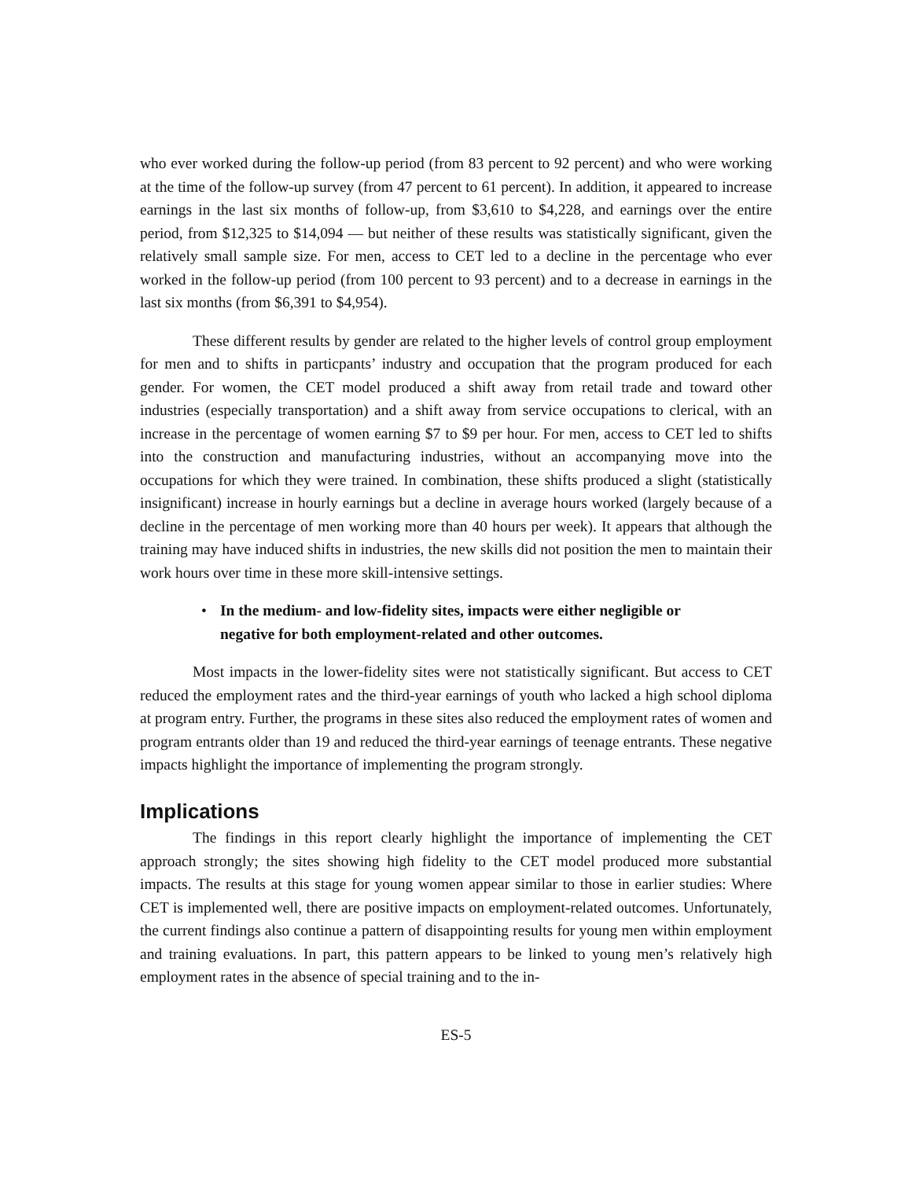who ever worked during the follow-up period (from 83 percent to 92 percent) and who were working at the time of the follow-up survey (from 47 percent to 61 percent). In addition, it appeared to increase earnings in the last six months of follow-up, from $3,610 to $4,228, and earnings over the entire period, from $12,325 to $14,094 — but neither of these results was statistically significant, given the relatively small sample size. For men, access to CET led to a decline in the percentage who ever worked in the follow-up period (from 100 percent to 93 percent) and to a decrease in earnings in the last six months (from $6,391 to $4,954).
These different results by gender are related to the higher levels of control group employment for men and to shifts in particpants’ industry and occupation that the program produced for each gender. For women, the CET model produced a shift away from retail trade and toward other industries (especially transportation) and a shift away from service occupations to clerical, with an increase in the percentage of women earning $7 to $9 per hour. For men, access to CET led to shifts into the construction and manufacturing industries, without an accompanying move into the occupations for which they were trained. In combination, these shifts produced a slight (statistically insignificant) increase in hourly earnings but a decline in average hours worked (largely because of a decline in the percentage of men working more than 40 hours per week). It appears that although the training may have induced shifts in industries, the new skills did not position the men to maintain their work hours over time in these more skill-intensive settings.
• In the medium- and low-fidelity sites, impacts were either negligible or negative for both employment-related and other outcomes.
Most impacts in the lower-fidelity sites were not statistically significant. But access to CET reduced the employment rates and the third-year earnings of youth who lacked a high school diploma at program entry. Further, the programs in these sites also reduced the employment rates of women and program entrants older than 19 and reduced the third-year earnings of teenage entrants. These negative impacts highlight the importance of implementing the program strongly.
Implications
The findings in this report clearly highlight the importance of implementing the CET approach strongly; the sites showing high fidelity to the CET model produced more substantial impacts. The results at this stage for young women appear similar to those in earlier studies: Where CET is implemented well, there are positive impacts on employment-related outcomes. Unfortunately, the current findings also continue a pattern of disappointing results for young men within employment and training evaluations. In part, this pattern appears to be linked to young men’s relatively high employment rates in the absence of special training and to the in-
ES-5